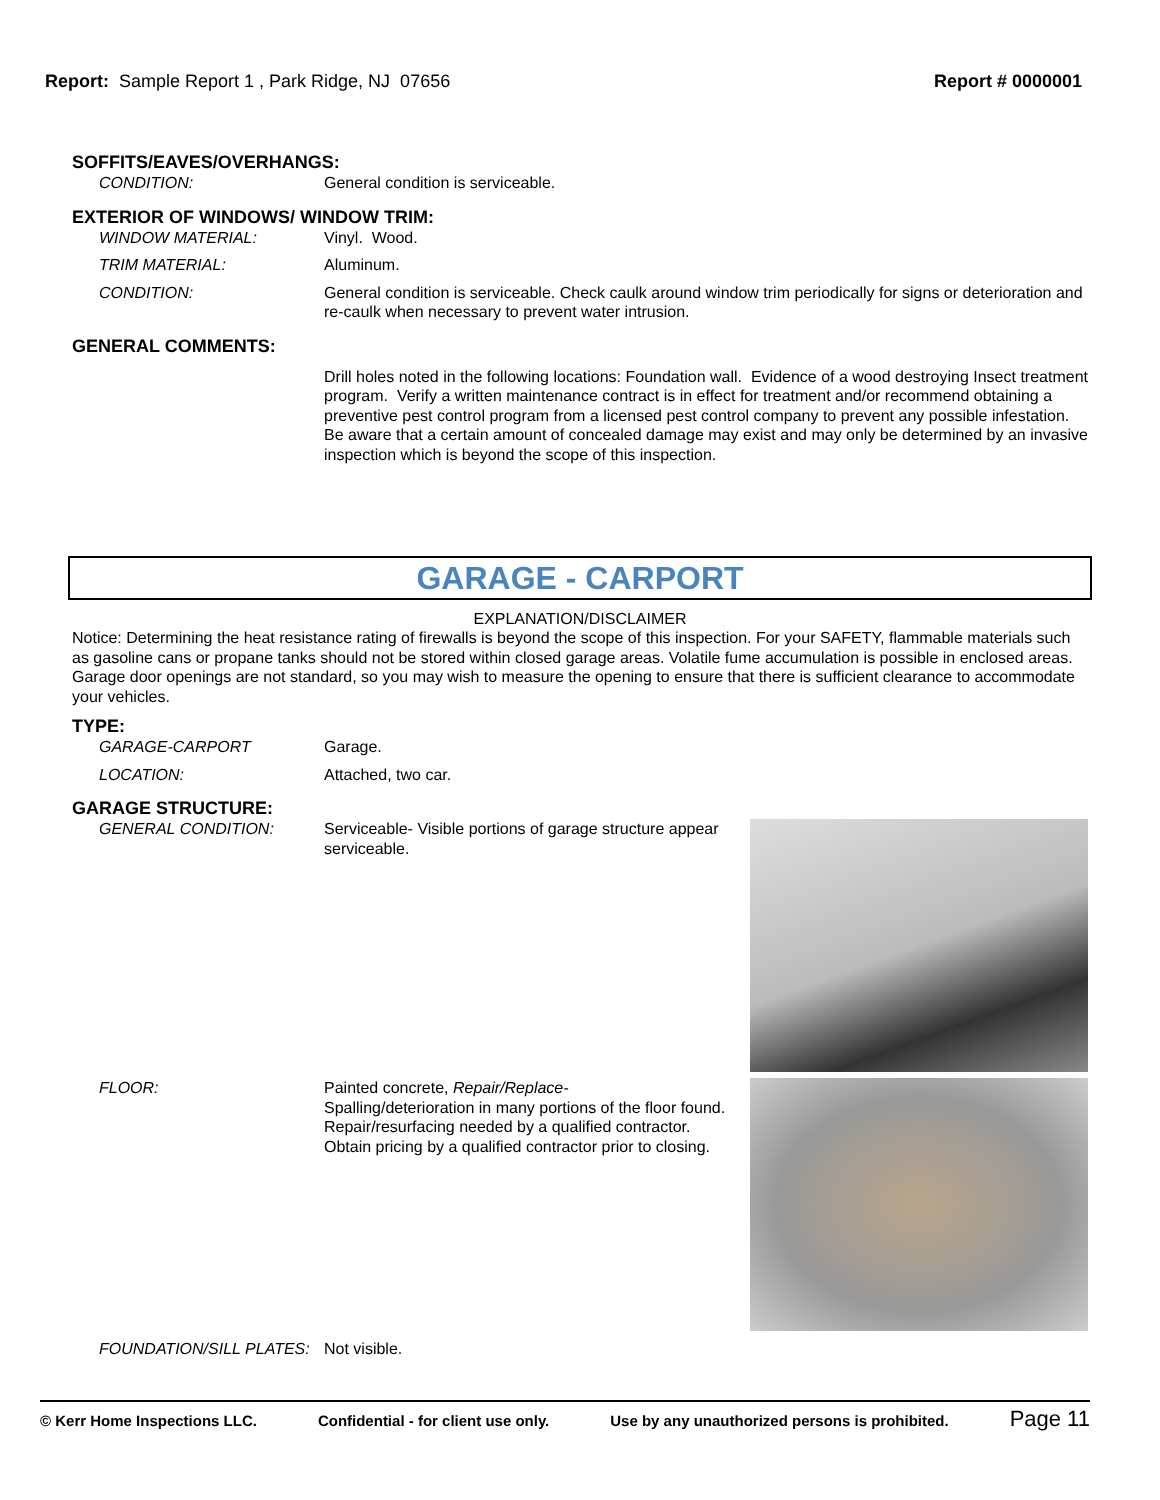Report: Sample Report 1 , Park Ridge, NJ 07656
Report # 0000001
SOFFITS/EAVES/OVERHANGS:
CONDITION: General condition is serviceable.
EXTERIOR OF WINDOWS/ WINDOW TRIM:
WINDOW MATERIAL: Vinyl. Wood.
TRIM MATERIAL: Aluminum.
CONDITION: General condition is serviceable. Check caulk around window trim periodically for signs or deterioration and re-caulk when necessary to prevent water intrusion.
GENERAL COMMENTS:
Drill holes noted in the following locations: Foundation wall. Evidence of a wood destroying Insect treatment program. Verify a written maintenance contract is in effect for treatment and/or recommend obtaining a preventive pest control program from a licensed pest control company to prevent any possible infestation. Be aware that a certain amount of concealed damage may exist and may only be determined by an invasive inspection which is beyond the scope of this inspection.
GARAGE - CARPORT
EXPLANATION/DISCLAIMER
Notice: Determining the heat resistance rating of firewalls is beyond the scope of this inspection. For your SAFETY, flammable materials such as gasoline cans or propane tanks should not be stored within closed garage areas. Volatile fume accumulation is possible in enclosed areas. Garage door openings are not standard, so you may wish to measure the opening to ensure that there is sufficient clearance to accommodate your vehicles.
TYPE:
GARAGE-CARPORT Garage.
LOCATION: Attached, two car.
GARAGE STRUCTURE:
GENERAL CONDITION: Serviceable- Visible portions of garage structure appear serviceable.
FLOOR: Painted concrete, Repair/Replace-
Spalling/deterioration in many portions of the floor found. Repair/resurfacing needed by a qualified contractor. Obtain pricing by a qualified contractor prior to closing.
FOUNDATION/SILL PLATES: Not visible.
© Kerr Home Inspections LLC. Confidential - for client use only. Use by any unauthorized persons is prohibited. Page 11